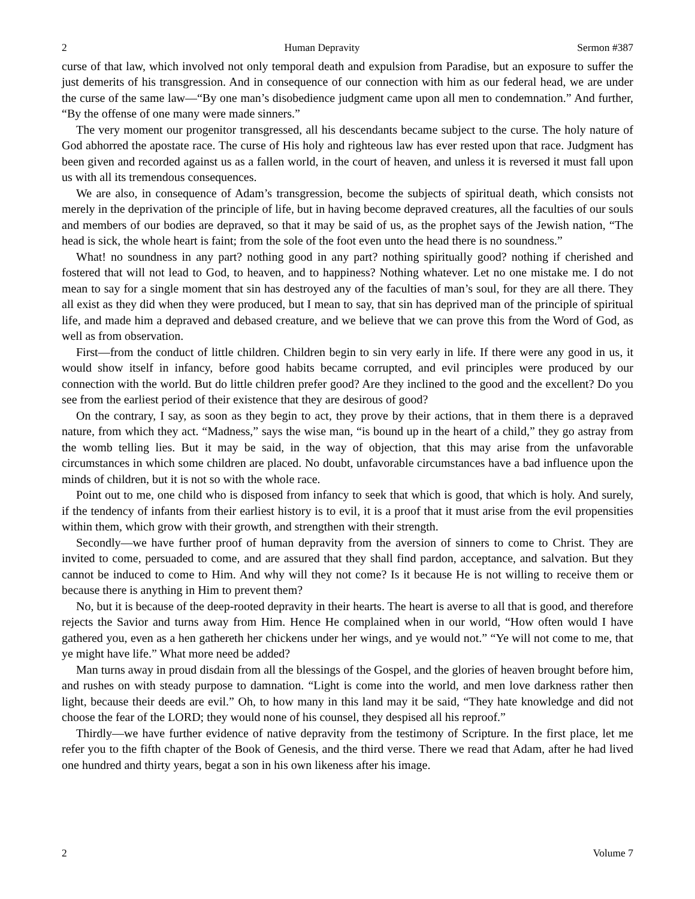2 Human Depravity Sermon #387
curse of that law, which involved not only temporal death and expulsion from Paradise, but an exposure to suffer the just demerits of his transgression. And in consequence of our connection with him as our federal head, we are under the curse of the same law—“By one man’s disobedience judgment came upon all men to condemnation.” And further, “By the offense of one many were made sinners.”
The very moment our progenitor transgressed, all his descendants became subject to the curse. The holy nature of God abhorred the apostate race. The curse of His holy and righteous law has ever rested upon that race. Judgment has been given and recorded against us as a fallen world, in the court of heaven, and unless it is reversed it must fall upon us with all its tremendous consequences.
We are also, in consequence of Adam’s transgression, become the subjects of spiritual death, which consists not merely in the deprivation of the principle of life, but in having become depraved creatures, all the faculties of our souls and members of our bodies are depraved, so that it may be said of us, as the prophet says of the Jewish nation, “The head is sick, the whole heart is faint; from the sole of the foot even unto the head there is no soundness.”
What! no soundness in any part? nothing good in any part? nothing spiritually good? nothing if cherished and fostered that will not lead to God, to heaven, and to happiness? Nothing whatever. Let no one mistake me. I do not mean to say for a single moment that sin has destroyed any of the faculties of man’s soul, for they are all there. They all exist as they did when they were produced, but I mean to say, that sin has deprived man of the principle of spiritual life, and made him a depraved and debased creature, and we believe that we can prove this from the Word of God, as well as from observation.
First—from the conduct of little children. Children begin to sin very early in life. If there were any good in us, it would show itself in infancy, before good habits became corrupted, and evil principles were produced by our connection with the world. But do little children prefer good? Are they inclined to the good and the excellent? Do you see from the earliest period of their existence that they are desirous of good?
On the contrary, I say, as soon as they begin to act, they prove by their actions, that in them there is a depraved nature, from which they act. “Madness,” says the wise man, “is bound up in the heart of a child,” they go astray from the womb telling lies. But it may be said, in the way of objection, that this may arise from the unfavorable circumstances in which some children are placed. No doubt, unfavorable circumstances have a bad influence upon the minds of children, but it is not so with the whole race.
Point out to me, one child who is disposed from infancy to seek that which is good, that which is holy. And surely, if the tendency of infants from their earliest history is to evil, it is a proof that it must arise from the evil propensities within them, which grow with their growth, and strengthen with their strength.
Secondly—we have further proof of human depravity from the aversion of sinners to come to Christ. They are invited to come, persuaded to come, and are assured that they shall find pardon, acceptance, and salvation. But they cannot be induced to come to Him. And why will they not come? Is it because He is not willing to receive them or because there is anything in Him to prevent them?
No, but it is because of the deep-rooted depravity in their hearts. The heart is averse to all that is good, and therefore rejects the Savior and turns away from Him. Hence He complained when in our world, “How often would I have gathered you, even as a hen gathereth her chickens under her wings, and ye would not.” “Ye will not come to me, that ye might have life.” What more need be added?
Man turns away in proud disdain from all the blessings of the Gospel, and the glories of heaven brought before him, and rushes on with steady purpose to damnation. “Light is come into the world, and men love darkness rather then light, because their deeds are evil.” Oh, to how many in this land may it be said, “They hate knowledge and did not choose the fear of the LORD; they would none of his counsel, they despised all his reproof.”
Thirdly—we have further evidence of native depravity from the testimony of Scripture. In the first place, let me refer you to the fifth chapter of the Book of Genesis, and the third verse. There we read that Adam, after he had lived one hundred and thirty years, begat a son in his own likeness after his image.
2 Volume 7